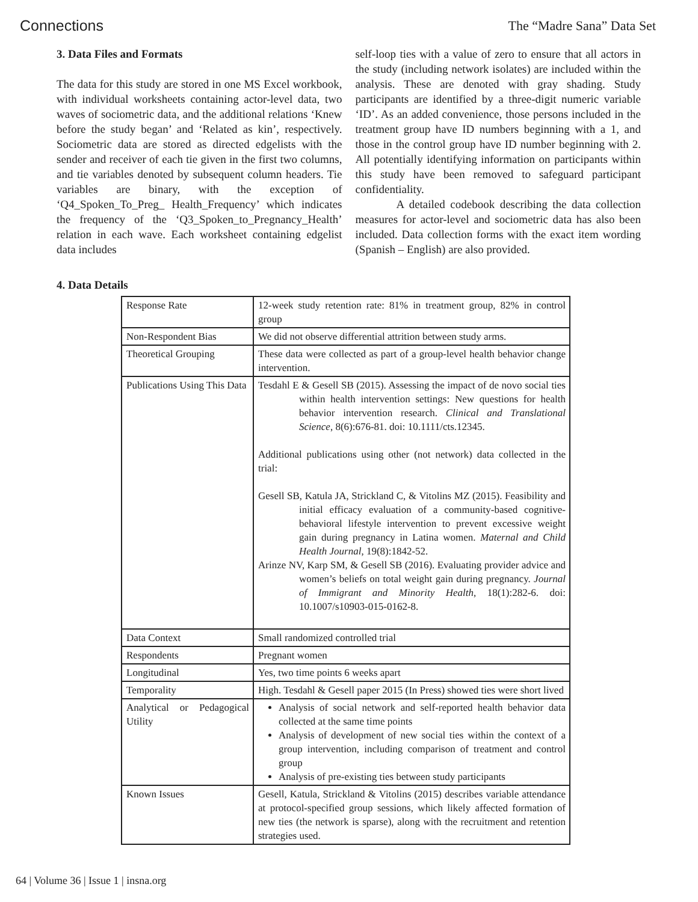Connections The “Madre Sana” Data Set
3. Data Files and Formats
The data for this study are stored in one MS Excel workbook, with individual worksheets containing actor-level data, two waves of sociometric data, and the additional relations ‘Knew before the study began’ and ‘Related as kin’, respectively. Sociometric data are stored as directed edgelists with the sender and receiver of each tie given in the first two columns, and tie variables denoted by subsequent column headers. Tie variables are binary, with the exception of ‘Q4_Spoken_To_Preg_ Health_Frequency’ which indicates the frequency of the ‘Q3_Spoken_to_Pregnancy_Health’ relation in each wave. Each worksheet containing edgelist data includes
self-loop ties with a value of zero to ensure that all actors in the study (including network isolates) are included within the analysis. These are denoted with gray shading. Study participants are identified by a three-digit numeric variable ‘ID’. As an added convenience, those persons included in the treatment group have ID numbers beginning with a 1, and those in the control group have ID number beginning with 2. All potentially identifying information on participants within this study have been removed to safeguard participant confidentiality.
A detailed codebook describing the data collection measures for actor-level and sociometric data has also been included. Data collection forms with the exact item wording (Spanish – English) are also provided.
4. Data Details
| Response Rate | 12-week study retention rate: 81% in treatment group, 82% in control group |
| Non-Respondent Bias | We did not observe differential attrition between study arms. |
| Theoretical Grouping | These data were collected as part of a group-level health behavior change intervention. |
| Publications Using This Data | Tesdahl E & Gesell SB (2015). Assessing the impact of de novo social ties within health intervention settings: New questions for health behavior intervention research. Clinical and Translational Science , 8(6):676-81. doi: 10.1111/cts.12345. Additional publications using other (not network) data collected in the trial: Gesell SB, Katula JA, Strickland C, & Vitolins MZ (2015). Feasibility and initial efficacy evaluation of a community-based cognitive-behavioral lifestyle intervention to prevent excessive weight gain during pregnancy in Latina women. Maternal and Child Health Journal , 19(8):1842-52. Arinze NV, Karp SM, & Gesell SB (2016). Evaluating provider advice and women’s beliefs on total weight gain during pregnancy. Journal of Immigrant and Minority Health , 18(1):282-6. doi: 10.1007/s10903-015-0162-8. |
| Data Context | Small randomized controlled trial |
| Respondents | Pregnant women |
| Longitudinal | Yes, two time points 6 weeks apart |
| Temporality | High. Tesdahl & Gesell paper 2015 (In Press) showed ties were short lived |
| Analytical or Pedagogical Utility | Analysis of social network and self-reported health behavior data collected at the same time points Analysis of development of new social ties within the context of a group intervention, including comparison of treatment and control group Analysis of pre-existing ties between study participants |
| Known Issues | Gesell, Katula, Strickland & Vitolins (2015) describes variable attendance at protocol-specified group sessions, which likely affected formation of new ties (the network is sparse), along with the recruitment and retention strategies used. |
64 | Volume 36 | Issue 1 | insna.org